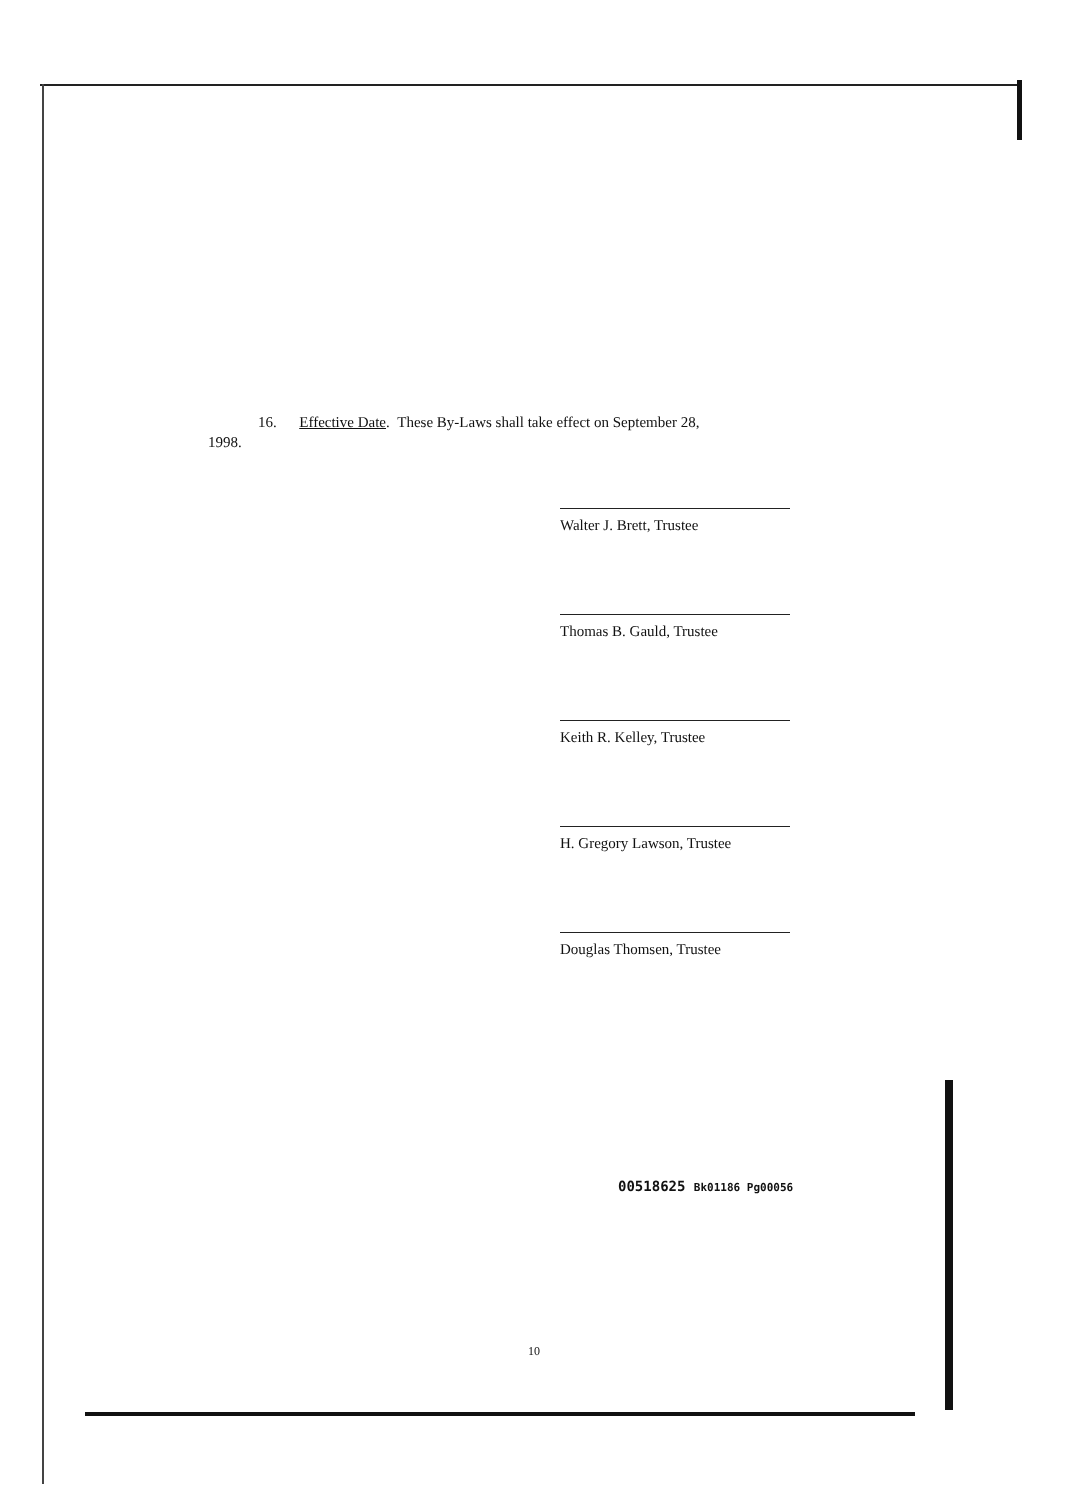16. Effective Date. These By-Laws shall take effect on September 28,
1998.
Walter J. Brett, Trustee
Thomas B. Gauld, Trustee
Keith R. Kelley, Trustee
H. Gregory Lawson, Trustee
Douglas Thomsen, Trustee
00518625 Bk01186 Pg00056
10